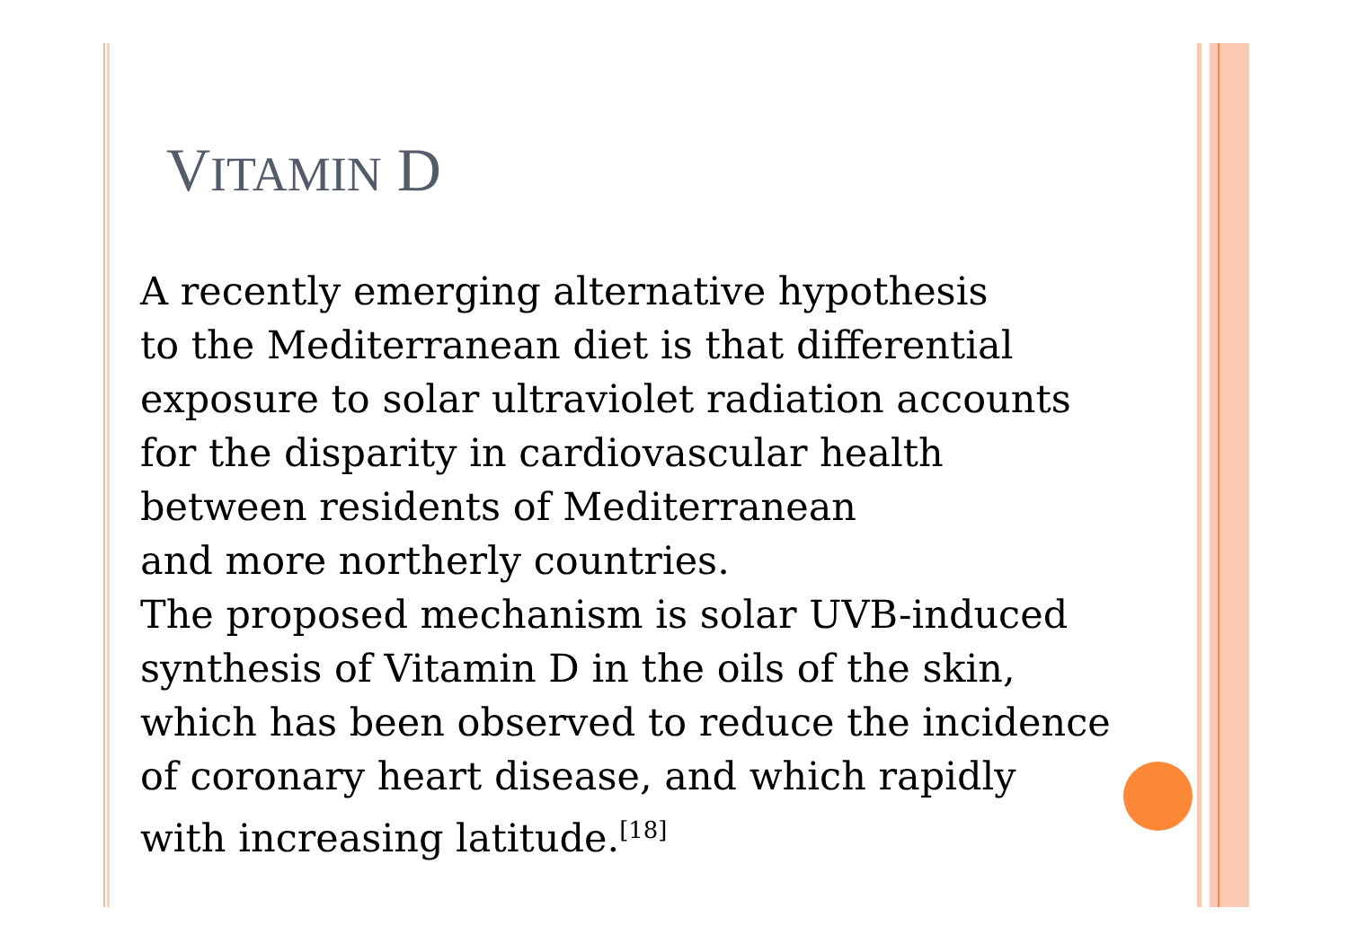VITAMIN D
A recently emerging alternative hypothesis
to the Mediterranean diet is that differential
exposure to solar ultraviolet radiation accounts
for the disparity in cardiovascular health
between residents of Mediterranean
and more northerly countries.
The proposed mechanism is solar UVB-induced
synthesis of Vitamin D in the oils of the skin,
which has been observed to reduce the incidence
of coronary heart disease, and which rapidly
with increasing latitude.<sup>[18]</sup>